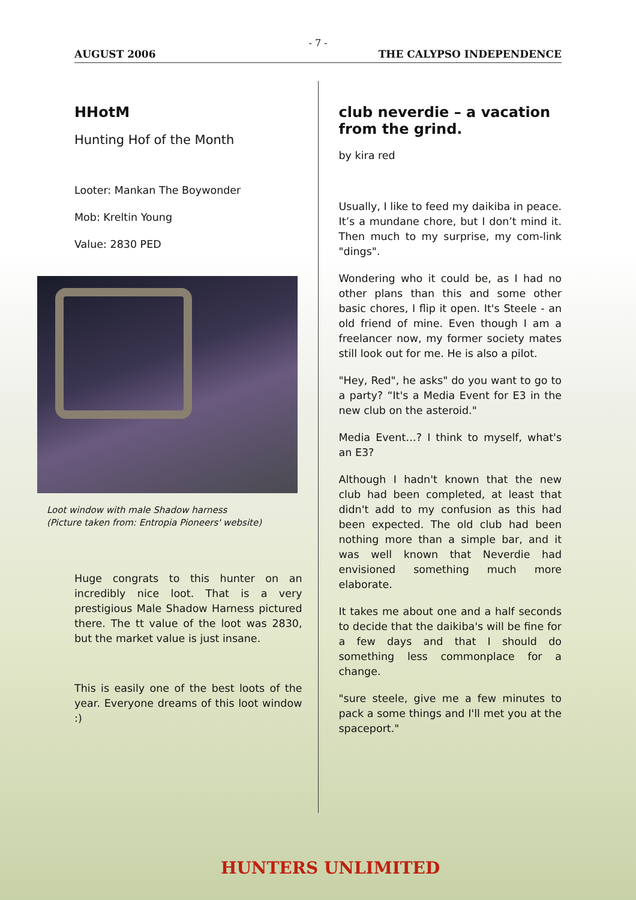- 7 -
AUGUST 2006 THE CALYPSO INDEPENDENCE
HHotM
Hunting Hof of the Month
Looter: Mankan The Boywonder
Mob: Kreltin Young
Value: 2830 PED
Loot window with male Shadow harness
(Picture taken from: Entropia Pioneers' website)
Huge congrats to this hunter on an incredibly nice loot. That is a very prestigious Male Shadow Harness pictured there. The tt value of the loot was 2830, but the market value is just insane.
This is easily one of the best loots of the year. Everyone dreams of this loot window :)
club neverdie – a vacation from the grind.
by kira red
Usually, I like to feed my daikiba in peace. It’s a mundane chore, but I don’t mind it. Then much to my surprise, my com-link "dings".
Wondering who it could be, as I had no other plans than this and some other basic chores, I flip it open. It's Steele - an old friend of mine. Even though I am a freelancer now, my former society mates still look out for me. He is also a pilot.
"Hey, Red", he asks" do you want to go to a party? “It's a Media Event for E3 in the new club on the asteroid."
Media Event…? I think to myself, what's an E3?
Although I hadn't known that the new club had been completed, at least that didn't add to my confusion as this had been expected. The old club had been nothing more than a simple bar, and it was well known that Neverdie had envisioned something much more elaborate.
It takes me about one and a half seconds to decide that the daikiba's will be fine for a few days and that I should do something less commonplace for a change.
"sure steele, give me a few minutes to pack a some things and I'll met you at the spaceport."
HUNTERS UNLIMITED